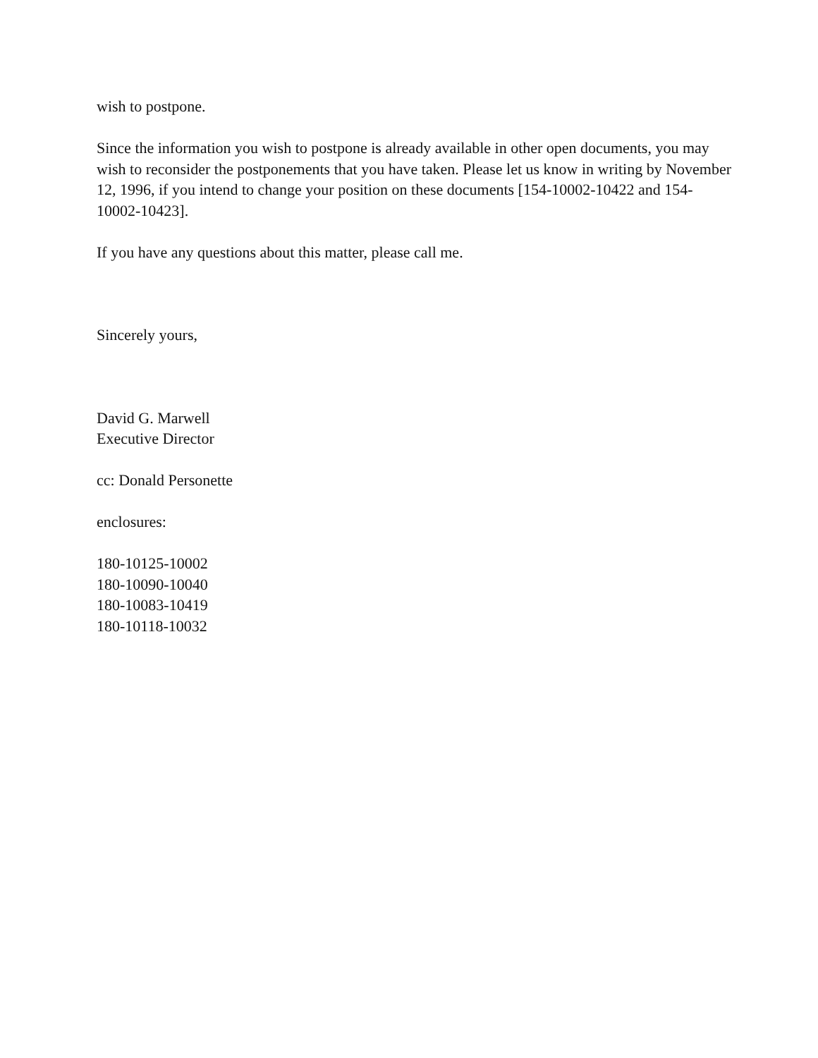wish to postpone.
Since the information you wish to postpone is already available in other open documents, you may wish to reconsider the postponements that you have taken. Please let us know in writing by November 12, 1996, if you intend to change your position on these documents [154-10002-10422 and 154-10002-10423].
If you have any questions about this matter, please call me.
Sincerely yours,
David G. Marwell
Executive Director
cc: Donald Personette
enclosures:
180-10125-10002
180-10090-10040
180-10083-10419
180-10118-10032